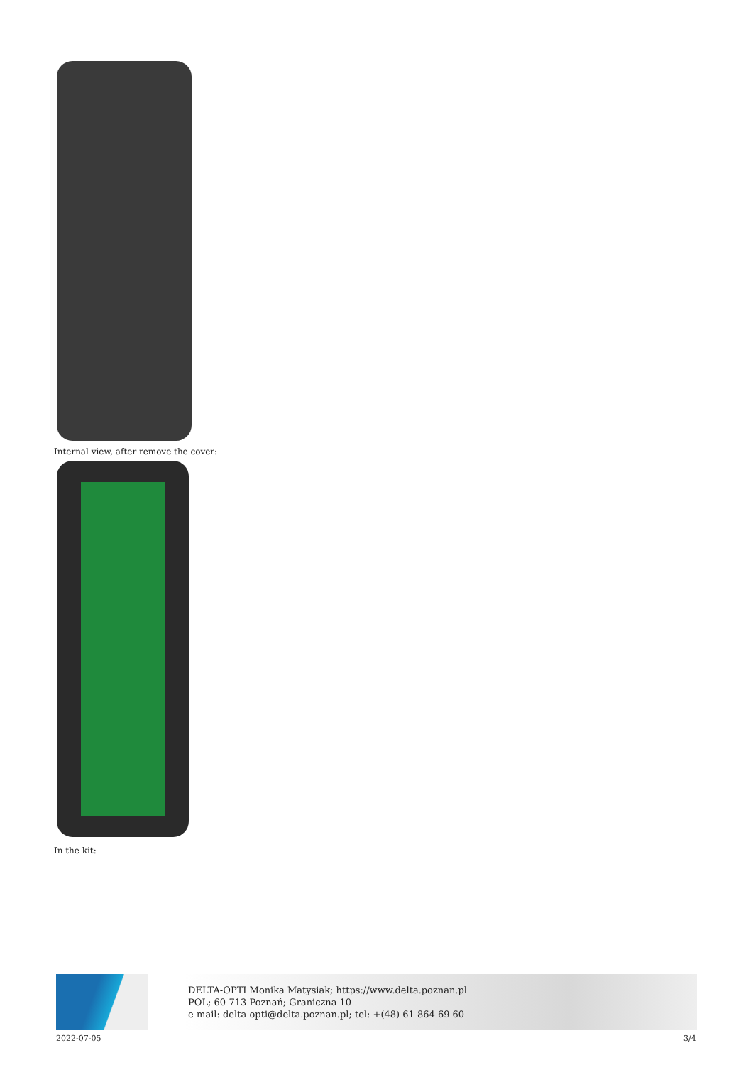Internal view, after remove the cover:
In the kit:
DELTA-OPTI Monika Matysiak; https://www.delta.poznan.pl
POL; 60-713 Poznań; Graniczna 10
e-mail: delta-opti@delta.poznan.pl; tel: +(48) 61 864 69 60
2022-07-05 3/4